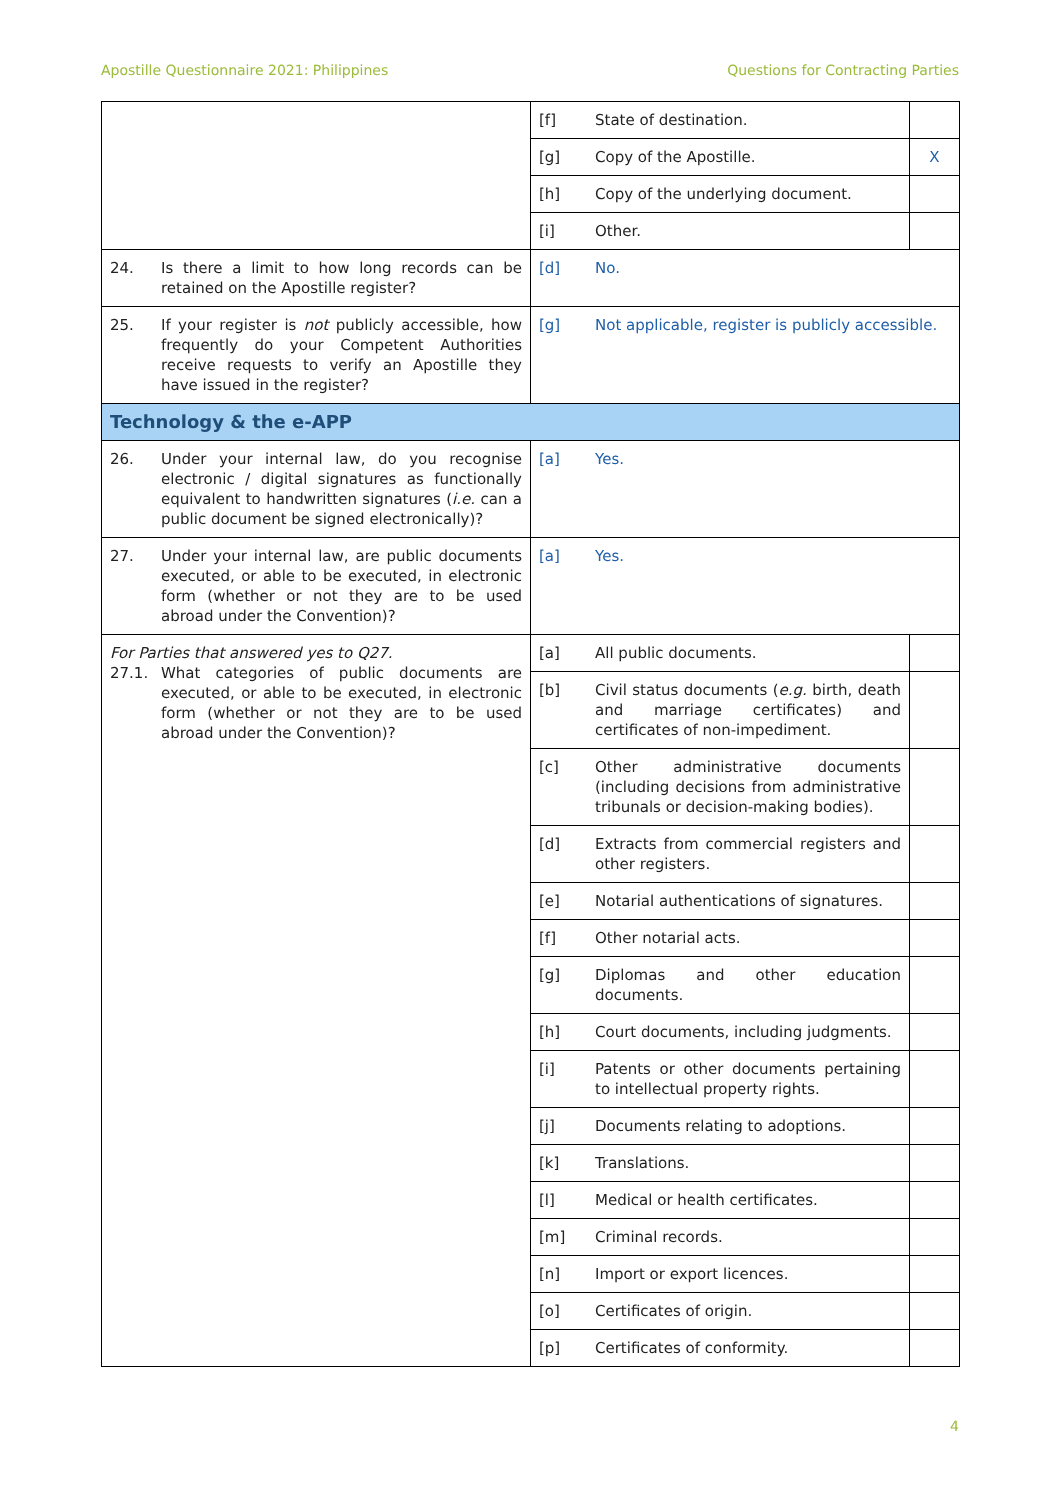Apostille Questionnaire 2021: Philippines Questions for Contracting Parties
| | [f] | State of destination. | |
| | [g] | Copy of the Apostille. | X |
| | [h] | Copy of the underlying document. | |
| | [i] | Other. | |
| 24. Is there a limit to how long records can be retained on the Apostille register? | [d] | No. | |
| 25. If your register is not publicly accessible, how frequently do your Competent Authorities receive requests to verify an Apostille they have issued in the register? | [g] | Not applicable, register is publicly accessible. | |
| Technology & the e-APP | | | |
| 26. Under your internal law, do you recognise electronic / digital signatures as functionally equivalent to handwritten signatures ( i.e. can a public document be signed electronically)? | [a] | Yes. | |
| 27. Under your internal law, are public documents executed, or able to be executed, in electronic form (whether or not they are to be used abroad under the Convention)? | [a] | Yes. | |
| For Parties that answered yes to Q27. 27.1. What categories of public documents are executed, or able to be executed, in electronic form (whether or not they are to be used abroad under the Convention)? | [a] | All public documents. | |
| | [b] | Civil status documents ( e.g. birth, death and marriage certificates) and certificates of non-impediment. | |
| | [c] | Other administrative documents (including decisions from administrative tribunals or decision-making bodies). | |
| | [d] | Extracts from commercial registers and other registers. | |
| | [e] | Notarial authentications of signatures. | |
| | [f] | Other notarial acts. | |
| | [g] | Diplomas and other education documents. | |
| | [h] | Court documents, including judgments. | |
| | [i] | Patents or other documents pertaining to intellectual property rights. | |
| | [j] | Documents relating to adoptions. | |
| | [k] | Translations. | |
| | [l] | Medical or health certificates. | |
| | [m] | Criminal records. | |
| | [n] | Import or export licences. | |
| | [o] | Certificates of origin. | |
| | [p] | Certificates of conformity. | |
4